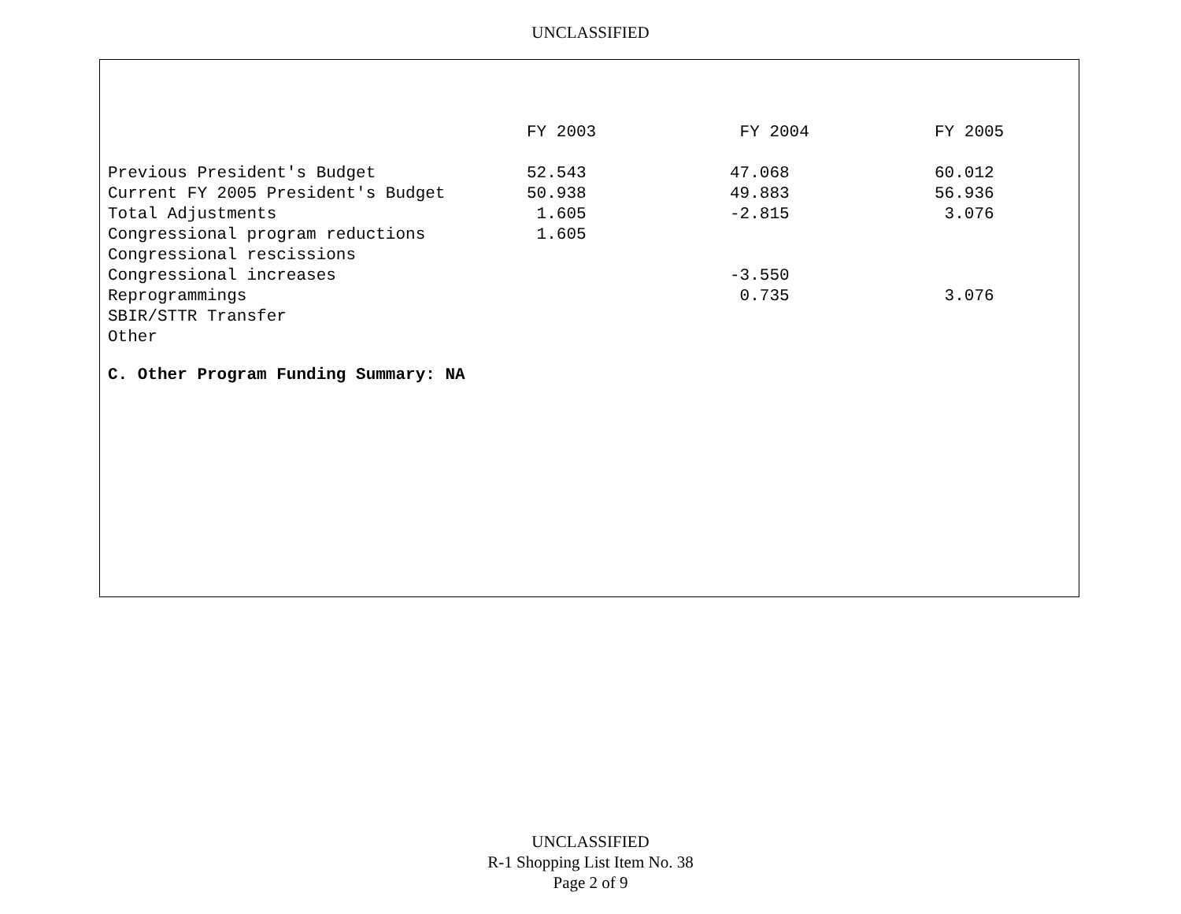UNCLASSIFIED
| | FY 2003 | FY 2004 | FY 2005 |
| --- | --- | --- | --- |
| Previous President's Budget | 52.543 | 47.068 | 60.012 |
| Current FY 2005 President's Budget | 50.938 | 49.883 | 56.936 |
| Total Adjustments | 1.605 | -2.815 | 3.076 |
| Congressional program reductions | 1.605 | | |
| Congressional rescissions | | | |
| Congressional increases | | -3.550 | |
| Reprogrammings | | 0.735 | 3.076 |
| SBIR/STTR Transfer | | | |
| Other | | | |
C. Other Program Funding Summary: NA
UNCLASSIFIED
R-1 Shopping List Item No. 38
Page 2 of 9